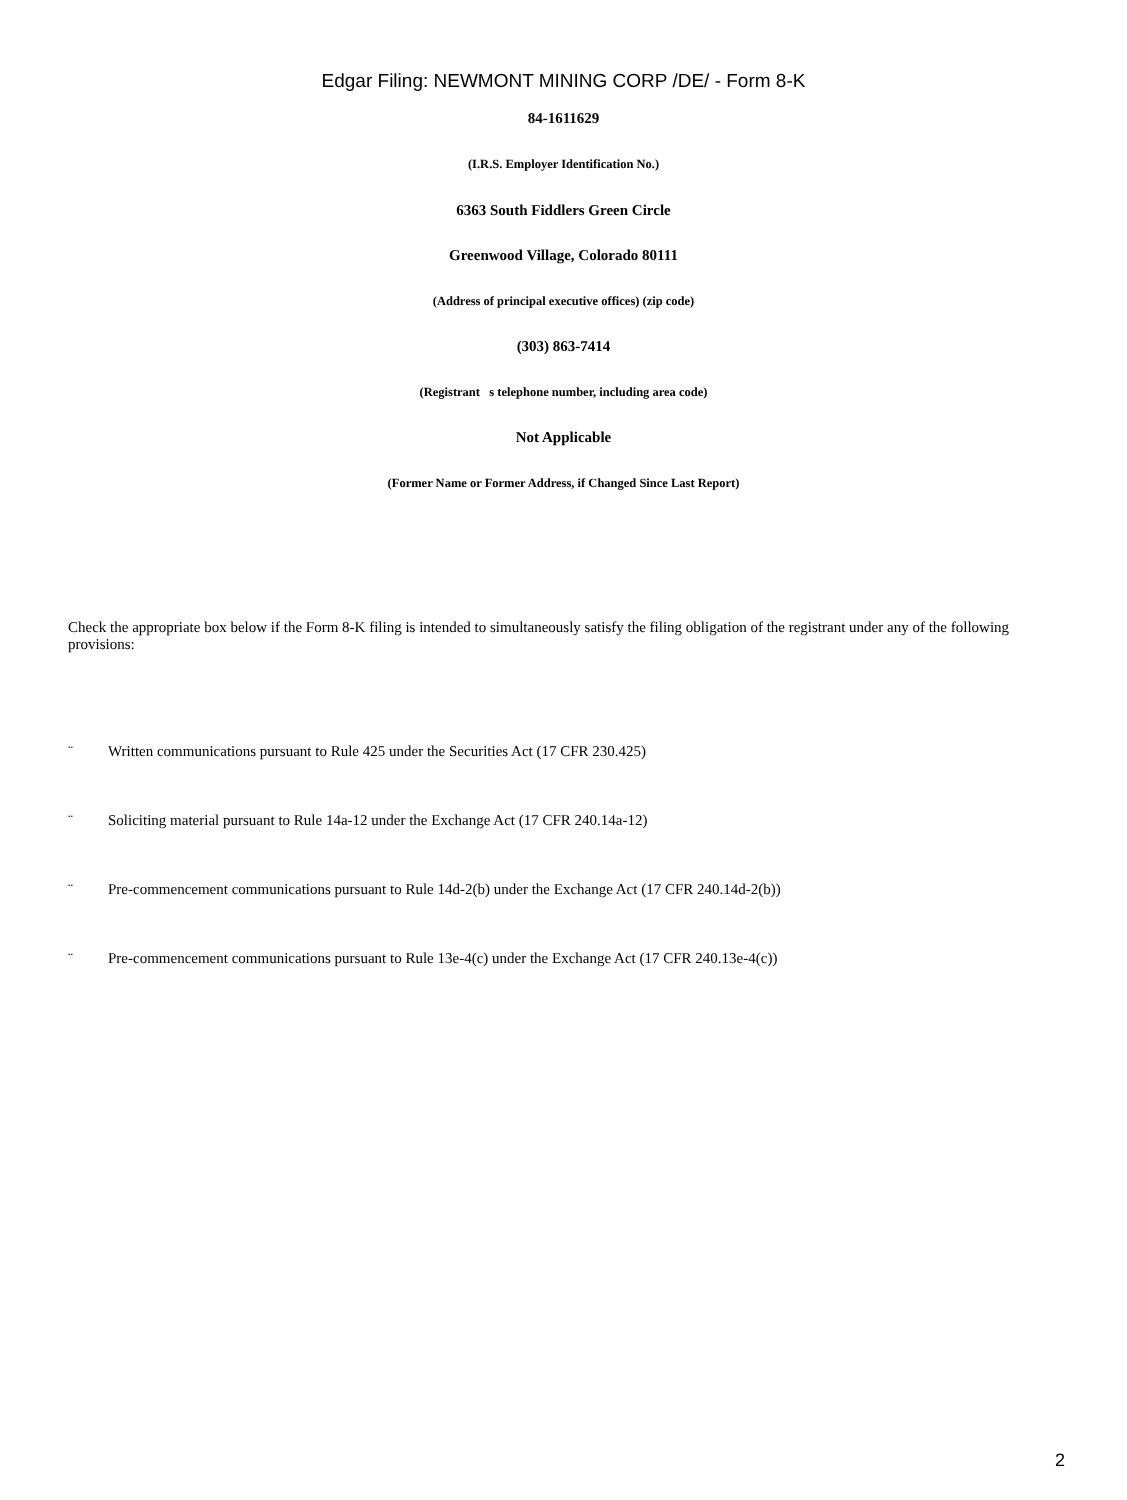Edgar Filing: NEWMONT MINING CORP /DE/ - Form 8-K
84-1611629
(I.R.S. Employer Identification No.)
6363 South Fiddlers Green Circle
Greenwood Village, Colorado 80111
(Address of principal executive offices) (zip code)
(303) 863-7414
(Registrant s telephone number, including area code)
Not Applicable
(Former Name or Former Address, if Changed Since Last Report)
Check the appropriate box below if the Form 8-K filing is intended to simultaneously satisfy the filing obligation of the registrant under any of the following provisions:
¨ Written communications pursuant to Rule 425 under the Securities Act (17 CFR 230.425)
¨ Soliciting material pursuant to Rule 14a-12 under the Exchange Act (17 CFR 240.14a-12)
¨ Pre-commencement communications pursuant to Rule 14d-2(b) under the Exchange Act (17 CFR 240.14d-2(b))
¨ Pre-commencement communications pursuant to Rule 13e-4(c) under the Exchange Act (17 CFR 240.13e-4(c))
2